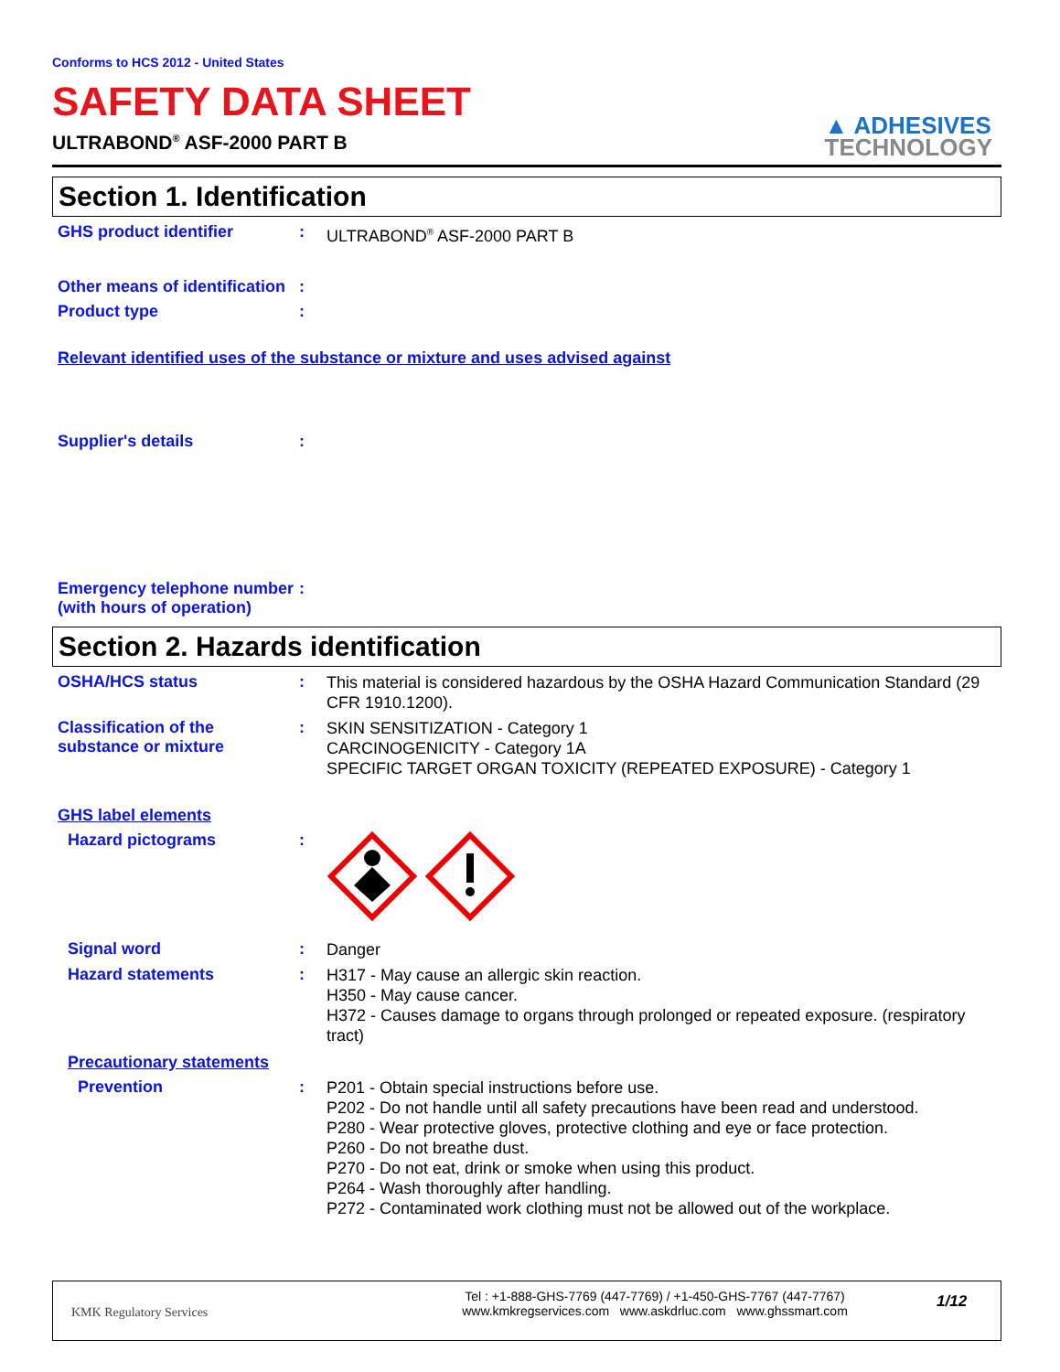Conforms to HCS 2012 - United States
SAFETY DATA SHEET
ULTRABOND<sup>®</sup> ASF-2000 PART B
▲ ADHESIVES
TECHNOLOGY
Section 1. Identification
GHS product identifier :
ULTRABOND<sup>®</sup> ASF-2000 PART B
Other means of identification
:
Product type :
Relevant identified uses of the substance or mixture and uses advised against
Supplier's details :
Emergency telephone number (with hours of operation)
:
Section 2. Hazards identification
OSHA/HCS status :
This material is considered hazardous by the OSHA Hazard Communication Standard (29 CFR 1910.1200).
Classification of the substance or mixture
:
SKIN SENSITIZATION - Category 1
CARCINOGENICITY - Category 1A
SPECIFIC TARGET ORGAN TOXICITY (REPEATED EXPOSURE) - Category 1
GHS label elements
Hazard pictograms :
Signal word :
Danger
Hazard statements :
H317 - May cause an allergic skin reaction.
H350 - May cause cancer.
H372 - Causes damage to organs through prolonged or repeated exposure. (respiratory tract)
Precautionary statements
Prevention :
P201 - Obtain special instructions before use.
P202 - Do not handle until all safety precautions have been read and understood.
P280 - Wear protective gloves, protective clothing and eye or face protection.
P260 - Do not breathe dust.
P270 - Do not eat, drink or smoke when using this product.
P264 - Wash thoroughly after handling.
P272 - Contaminated work clothing must not be allowed out of the workplace.
KMK Regulatory Services
Tel : +1-888-GHS-7769 (447-7769) / +1-450-GHS-7767 (447-7767)
www.kmkregservices.com www.askdrluc.com www.ghssmart.com
1/12